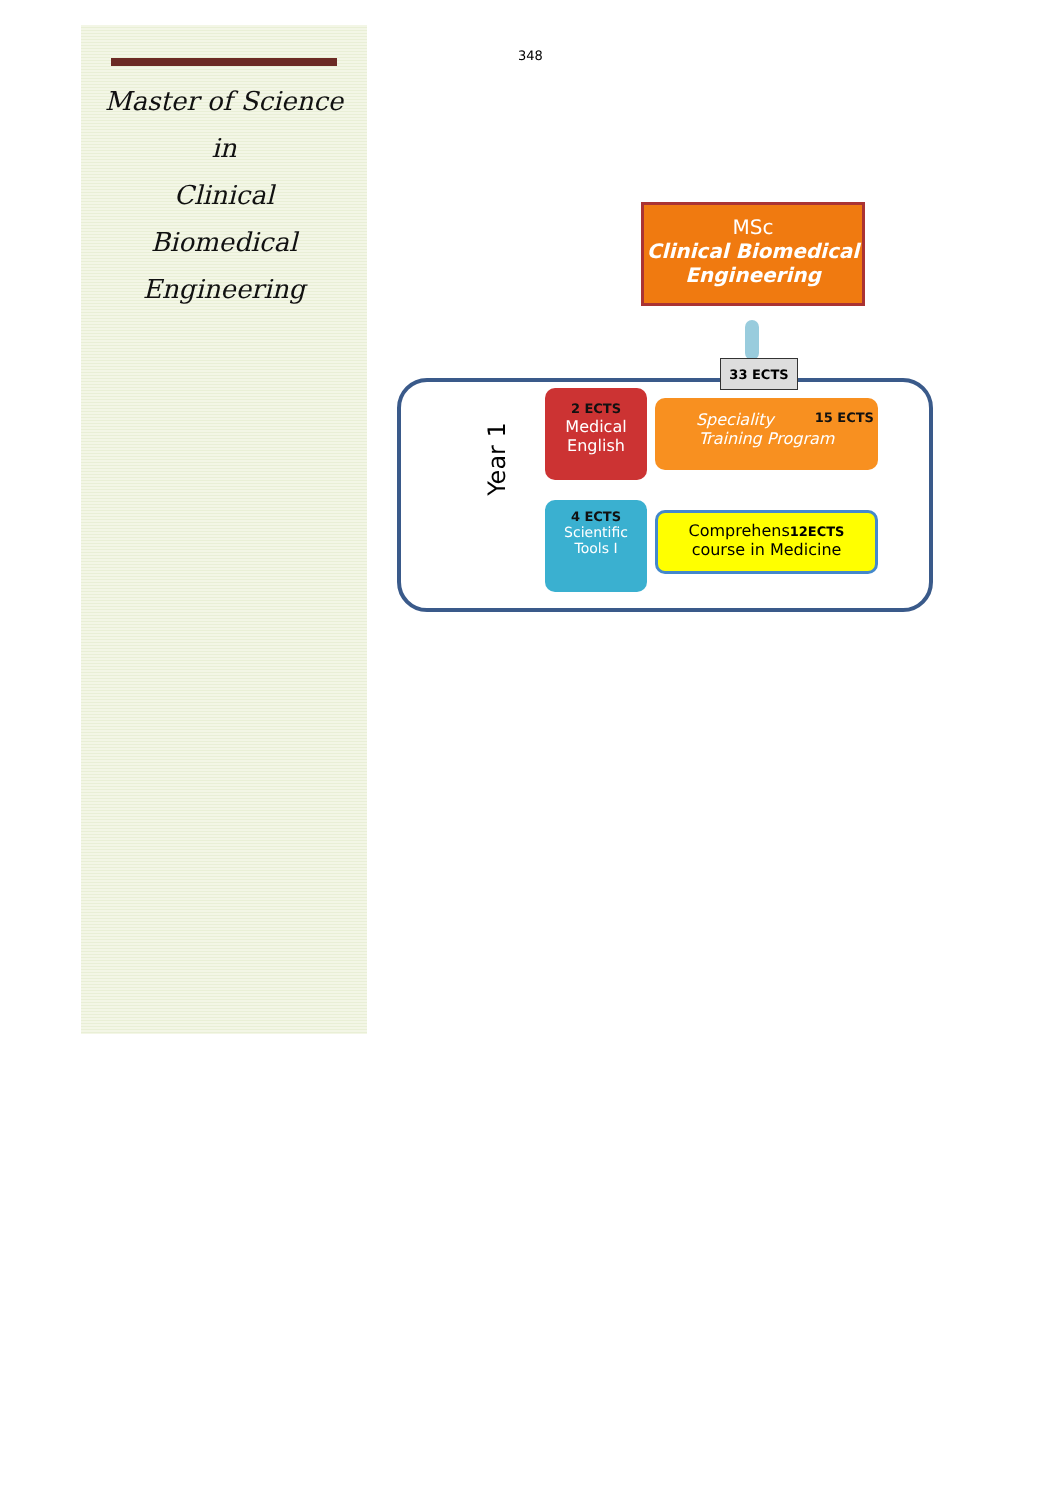348
Master of Science
in
Clinical
Biomedical
Engineering
MSc
Clinical Biomedical
Engineering
33 ECTS
Year 1
2 ECTS
Medical
English
15 ECTS Speciality
Training Program
4 ECTS
Scientific
Tools I
Comprehens12ECTS
course in Medicine